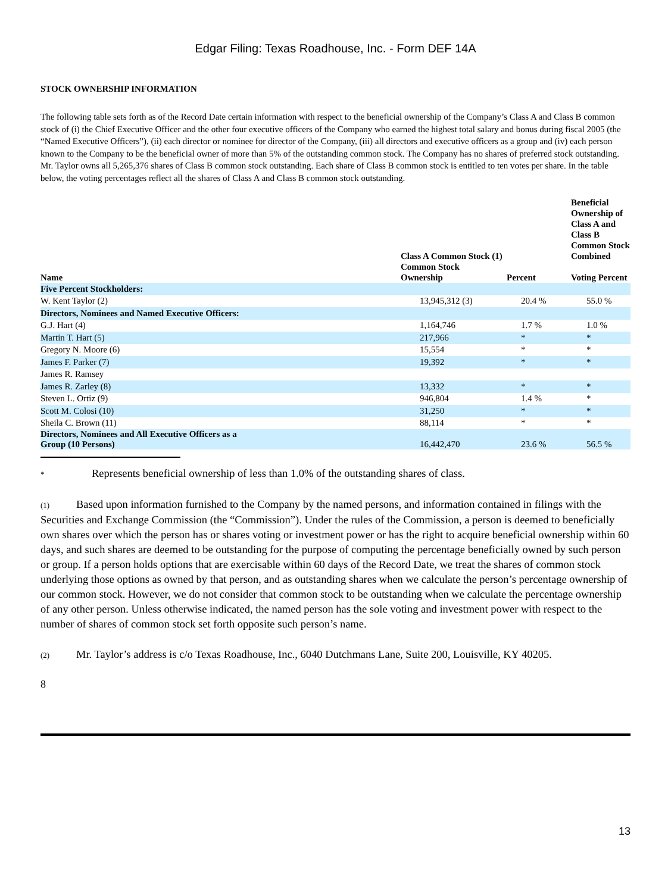Edgar Filing: Texas Roadhouse, Inc. - Form DEF 14A
STOCK OWNERSHIP INFORMATION
The following table sets forth as of the Record Date certain information with respect to the beneficial ownership of the Company’s Class A and Class B common stock of (i) the Chief Executive Officer and the other four executive officers of the Company who earned the highest total salary and bonus during fiscal 2005 (the “Named Executive Officers”), (ii) each director or nominee for director of the Company, (iii) all directors and executive officers as a group and (iv) each person known to the Company to be the beneficial owner of more than 5% of the outstanding common stock. The Company has no shares of preferred stock outstanding. Mr. Taylor owns all 5,265,376 shares of Class B common stock outstanding. Each share of Class B common stock is entitled to ten votes per share. In the table below, the voting percentages reflect all the shares of Class A and Class B common stock outstanding.
| Name | Class A Common Stock (1) Common Stock Ownership | Percent | Beneficial Ownership of Class A and Class B Common Stock Combined Voting Percent |
| --- | --- | --- | --- |
| Five Percent Stockholders: | | | |
| W. Kent Taylor (2) | 13,945,312 (3) | 20.4 % | 55.0 % |
| Directors, Nominees and Named Executive Officers: | | | |
| G.J. Hart (4) | 1,164,746 | 1.7 % | 1.0 % |
| Martin T. Hart (5) | 217,966 | * | * |
| Gregory N. Moore (6) | 15,554 | * | * |
| James F. Parker (7) | 19,392 | * | * |
| James R. Ramsey | | | |
| James R. Zarley (8) | 13,332 | * | * |
| Steven L. Ortiz (9) | 946,804 | 1.4 % | * |
| Scott M. Colosi (10) | 31,250 | * | * |
| Sheila C. Brown (11) | 88,114 | * | * |
| Directors, Nominees and All Executive Officers as a Group (10 Persons) | 16,442,470 | 23.6 % | 56.5 % |
* Represents beneficial ownership of less than 1.0% of the outstanding shares of class.
(1) Based upon information furnished to the Company by the named persons, and information contained in filings with the Securities and Exchange Commission (the “Commission”). Under the rules of the Commission, a person is deemed to beneficially own shares over which the person has or shares voting or investment power or has the right to acquire beneficial ownership within 60 days, and such shares are deemed to be outstanding for the purpose of computing the percentage beneficially owned by such person or group. If a person holds options that are exercisable within 60 days of the Record Date, we treat the shares of common stock underlying those options as owned by that person, and as outstanding shares when we calculate the person’s percentage ownership of our common stock. However, we do not consider that common stock to be outstanding when we calculate the percentage ownership of any other person. Unless otherwise indicated, the named person has the sole voting and investment power with respect to the number of shares of common stock set forth opposite such person’s name.
(2) Mr. Taylor’s address is c/o Texas Roadhouse, Inc., 6040 Dutchmans Lane, Suite 200, Louisville, KY 40205.
8
13